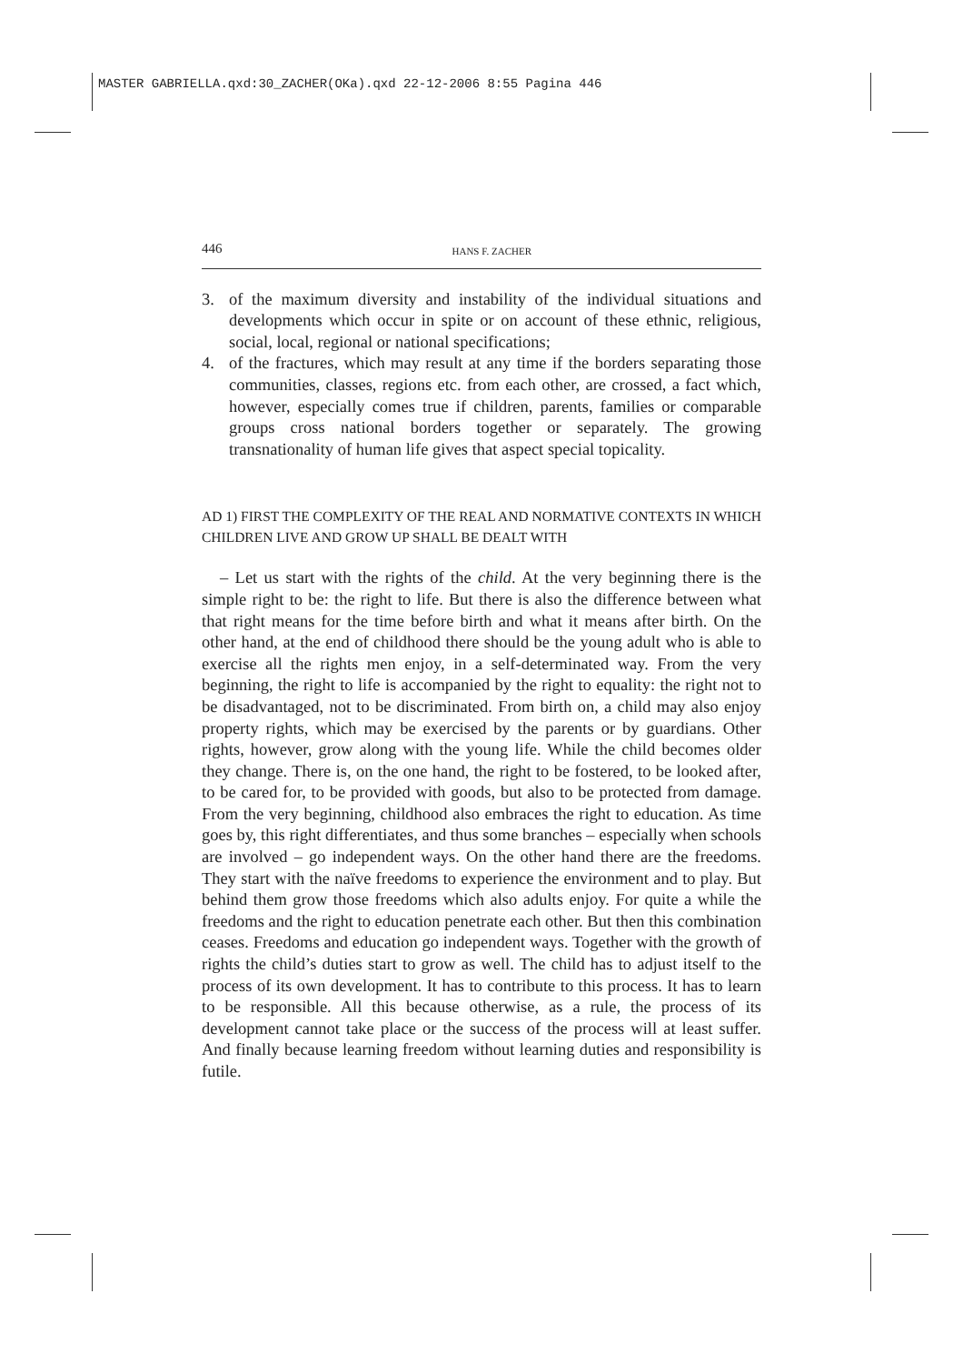MASTER GABRIELLA.qxd:30_ZACHER(OKa).qxd 22-12-2006 8:55 Pagina 446
446 HANS F. ZACHER
3. of the maximum diversity and instability of the individual situations and developments which occur in spite or on account of these ethnic, religious, social, local, regional or national specifications;
4. of the fractures, which may result at any time if the borders separating those communities, classes, regions etc. from each other, are crossed, a fact which, however, especially comes true if children, parents, families or comparable groups cross national borders together or separately. The growing transnationality of human life gives that aspect special topicality.
AD 1) FIRST THE COMPLEXITY OF THE REAL AND NORMATIVE CONTEXTS IN WHICH CHILDREN LIVE AND GROW UP SHALL BE DEALT WITH
– Let us start with the rights of the child. At the very beginning there is the simple right to be: the right to life. But there is also the difference between what that right means for the time before birth and what it means after birth. On the other hand, at the end of childhood there should be the young adult who is able to exercise all the rights men enjoy, in a self-determinated way. From the very beginning, the right to life is accompanied by the right to equality: the right not to be disadvantaged, not to be discriminated. From birth on, a child may also enjoy property rights, which may be exercised by the parents or by guardians. Other rights, however, grow along with the young life. While the child becomes older they change. There is, on the one hand, the right to be fostered, to be looked after, to be cared for, to be provided with goods, but also to be protected from damage. From the very beginning, childhood also embraces the right to education. As time goes by, this right differentiates, and thus some branches – especially when schools are involved – go independent ways. On the other hand there are the freedoms. They start with the naïve freedoms to experience the environment and to play. But behind them grow those freedoms which also adults enjoy. For quite a while the freedoms and the right to education penetrate each other. But then this combination ceases. Freedoms and education go independent ways. Together with the growth of rights the child’s duties start to grow as well. The child has to adjust itself to the process of its own development. It has to contribute to this process. It has to learn to be responsible. All this because otherwise, as a rule, the process of its development cannot take place or the success of the process will at least suffer. And finally because learning freedom without learning duties and responsibility is futile.